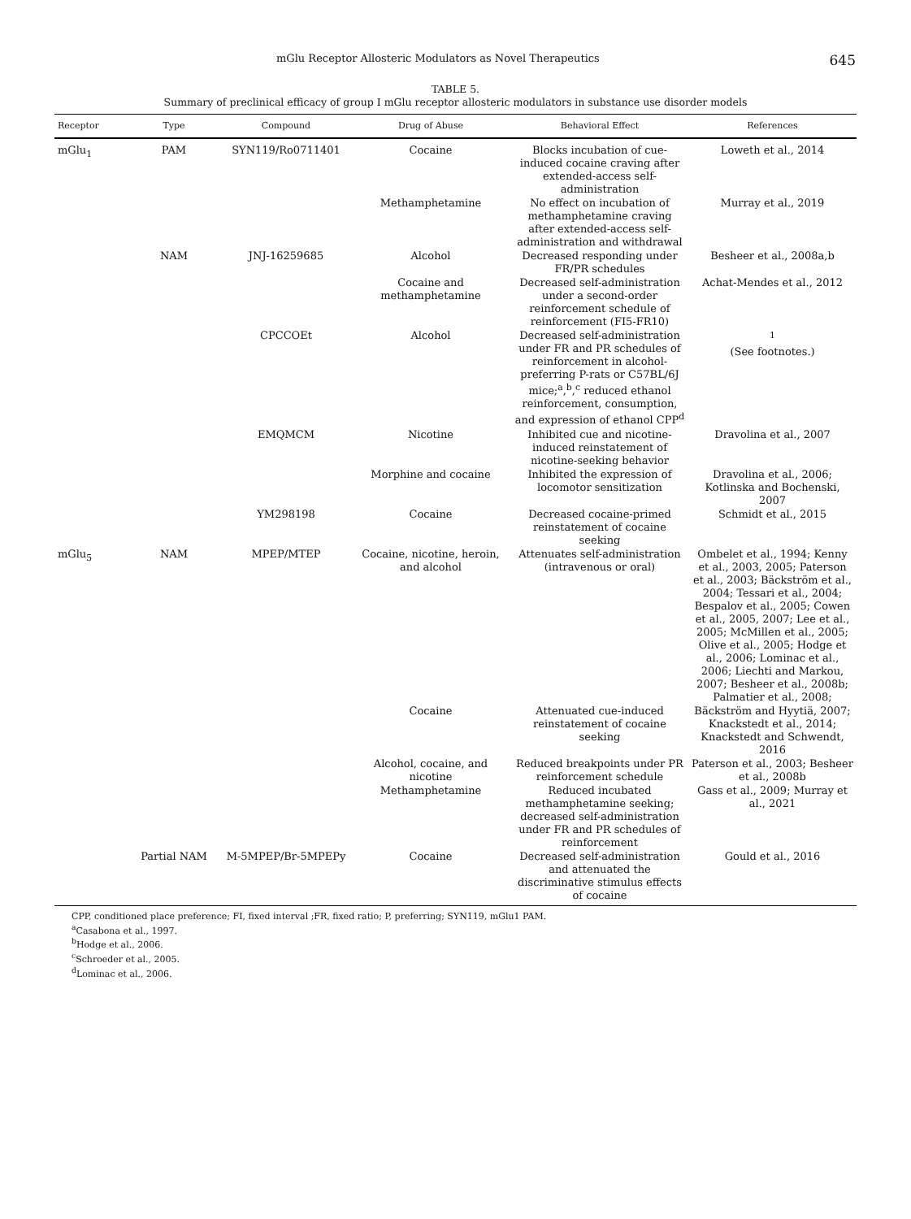mGlu Receptor Allosteric Modulators as Novel Therapeutics 645
TABLE 5.
Summary of preclinical efficacy of group I mGlu receptor allosteric modulators in substance use disorder models
| Receptor | Type | Compound | Drug of Abuse | Behavioral Effect | References |
| --- | --- | --- | --- | --- | --- |
| mGlu<sub>1</sub> | PAM | SYN119/Ro0711401 | Cocaine | Blocks incubation of cue-induced cocaine craving after extended-access self-administration | Loweth et al., 2014 |
| | | | Methamphetamine | No effect on incubation of methamphetamine craving after extended-access self-administration and withdrawal | Murray et al., 2019 |
| | NAM | JNJ-16259685 | Alcohol | Decreased responding under FR/PR schedules | Besheer et al., 2008a,b |
| | | | Cocaine and methamphetamine | Decreased self-administration under a second-order reinforcement schedule of reinforcement (FI5-FR10) | Achat-Mendes et al., 2012 |
| | | CPCCOEt | Alcohol | Decreased self-administration under FR and PR schedules of reinforcement in alcohol-preferring P-rats or C57BL/6J mice;<sup>a</sup>,<sup>b</sup>,<sup>c</sup> reduced ethanol reinforcement, consumption, and expression of ethanol CPP<sup>d</sup> | <sup>1</sup> (See footnotes.) |
| | | EMQMCM | Nicotine | Inhibited cue and nicotine-induced reinstatement of nicotine-seeking behavior | Dravolina et al., 2007 |
| | | | Morphine and cocaine | Inhibited the expression of locomotor sensitization | Dravolina et al., 2006; Kotlinska and Bochenski, 2007 |
| | | YM298198 | Cocaine | Decreased cocaine-primed reinstatement of cocaine seeking | Schmidt et al., 2015 |
| mGlu<sub>5</sub> | NAM | MPEP/MTEP | Cocaine, nicotine, heroin, and alcohol | Attenuates self-administration (intravenous or oral) | Ombelet et al., 1994; Kenny et al., 2003, 2005; Paterson et al., 2003; Bäckström et al., 2004; Tessari et al., 2004; Bespalov et al., 2005; Cowen et al., 2005, 2007; Lee et al., 2005; McMillen et al., 2005; Olive et al., 2005; Hodge et al., 2006; Lominac et al., 2006; Liechti and Markou, 2007; Besheer et al., 2008b; Palmatier et al., 2008; |
| | | | Cocaine | Attenuated cue-induced reinstatement of cocaine seeking | Bäckström and Hyytiä, 2007; Knackstedt et al., 2014; Knackstedt and Schwendt, 2016 |
| | | | Alcohol, cocaine, and nicotine | Reduced breakpoints under PR reinforcement schedule | Paterson et al., 2003; Besheer et al., 2008b |
| | | | Methamphetamine | Reduced incubated methamphetamine seeking; decreased self-administration under FR and PR schedules of reinforcement | Gass et al., 2009; Murray et al., 2021 |
| | Partial NAM | M-5MPEP/Br-5MPEPy | Cocaine | Decreased self-administration and attenuated the discriminative stimulus effects of cocaine | Gould et al., 2016 |
CPP, conditioned place preference; FI, fixed interval ;FR, fixed ratio; P, preferring; SYN119, mGlu1 PAM.
<sup>a</sup> Casabona et al., 1997.
<sup>b</sup> Hodge et al., 2006.
<sup>c</sup> Schroeder et al., 2005.
<sup>d</sup> Lominac et al., 2006.